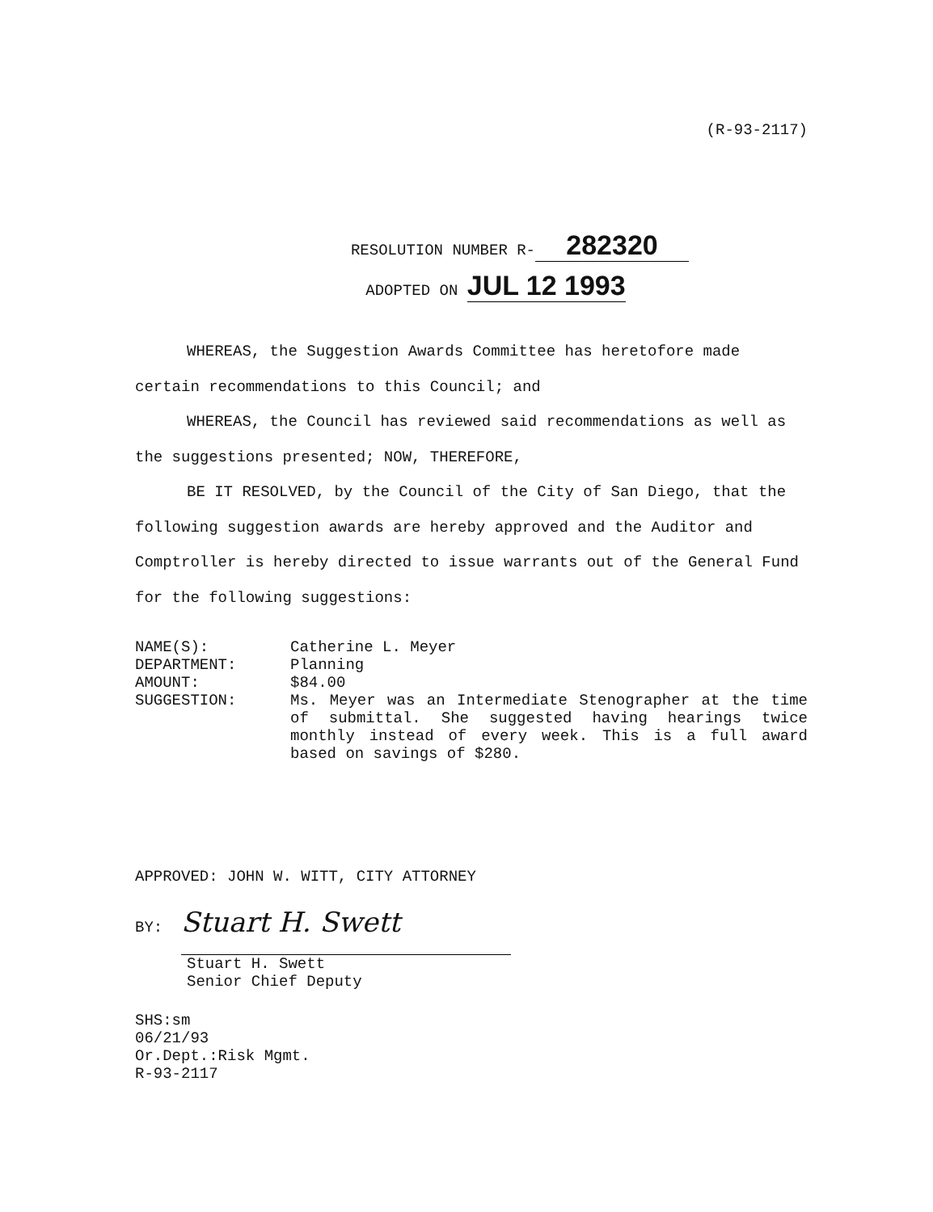(R-93-2117)
RESOLUTION NUMBER R- 282320
ADOPTED ON JUL 12 1993
WHEREAS, the Suggestion Awards Committee has heretofore made certain recommendations to this Council; and
WHEREAS, the Council has reviewed said recommendations as well as the suggestions presented; NOW, THEREFORE,
BE IT RESOLVED, by the Council of the City of San Diego, that the following suggestion awards are hereby approved and the Auditor and Comptroller is hereby directed to issue warrants out of the General Fund for the following suggestions:
| NAME(S): | Catherine L. Meyer |
| DEPARTMENT: | Planning |
| AMOUNT: | $84.00 |
| SUGGESTION: | Ms. Meyer was an Intermediate Stenographer at the time of submittal. She suggested having hearings twice monthly instead of every week. This is a full award based on savings of $280. |
APPROVED: JOHN W. WITT, CITY ATTORNEY
BY: Stuart H. Swett
Stuart H. Swett
Senior Chief Deputy
SHS:sm
06/21/93
Or.Dept.:Risk Mgmt.
R-93-2117